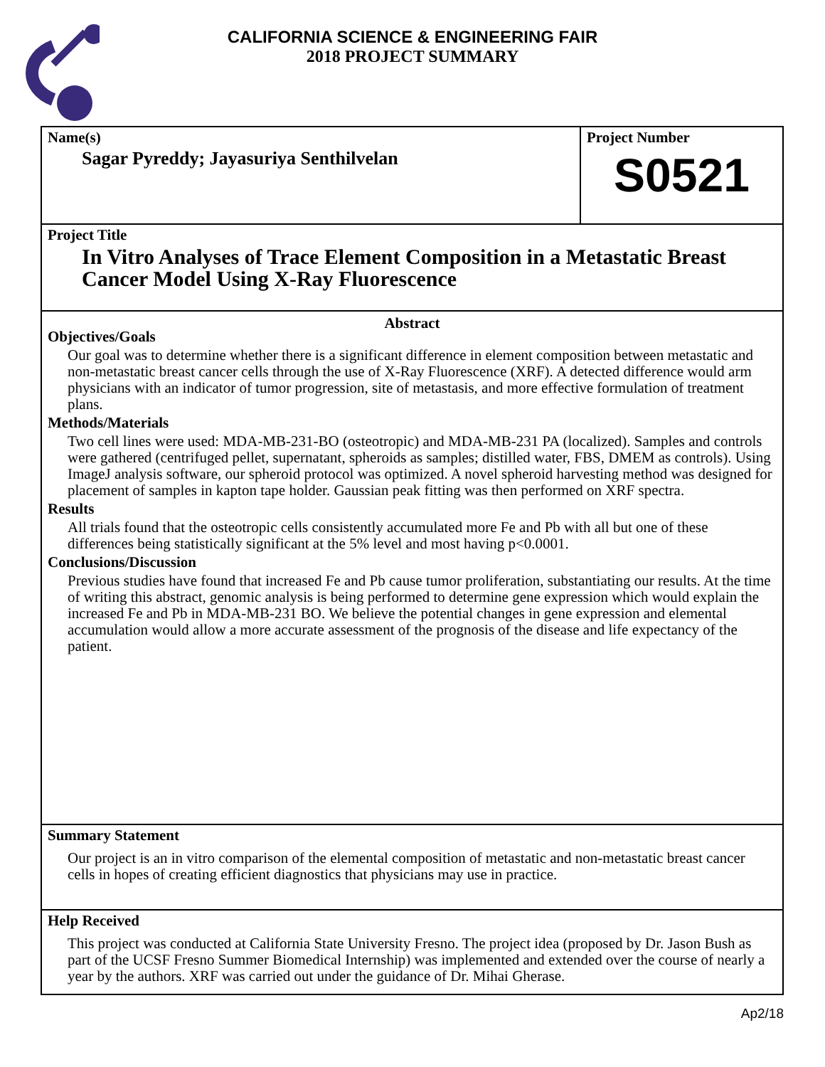CALIFORNIA SCIENCE & ENGINEERING FAIR
2018 PROJECT SUMMARY
Name(s)
Sagar Pyreddy; Jayasuriya Senthilvelan
Project Number
S0521
Project Title
In Vitro Analyses of Trace Element Composition in a Metastatic Breast Cancer Model Using X-Ray Fluorescence
Abstract
Objectives/Goals
Our goal was to determine whether there is a significant difference in element composition between metastatic and non-metastatic breast cancer cells through the use of X-Ray Fluorescence (XRF). A detected difference would arm physicians with an indicator of tumor progression, site of metastasis, and more effective formulation of treatment plans.
Methods/Materials
Two cell lines were used: MDA-MB-231-BO (osteotropic) and MDA-MB-231 PA (localized). Samples and controls were gathered (centrifuged pellet, supernatant, spheroids as samples; distilled water, FBS, DMEM as controls). Using ImageJ analysis software, our spheroid protocol was optimized. A novel spheroid harvesting method was designed for placement of samples in kapton tape holder. Gaussian peak fitting was then performed on XRF spectra.
Results
All trials found that the osteotropic cells consistently accumulated more Fe and Pb with all but one of these differences being statistically significant at the 5% level and most having p<0.0001.
Conclusions/Discussion
Previous studies have found that increased Fe and Pb cause tumor proliferation, substantiating our results. At the time of writing this abstract, genomic analysis is being performed to determine gene expression which would explain the increased Fe and Pb in MDA-MB-231 BO. We believe the potential changes in gene expression and elemental accumulation would allow a more accurate assessment of the prognosis of the disease and life expectancy of the patient.
Summary Statement
Our project is an in vitro comparison of the elemental composition of metastatic and non-metastatic breast cancer cells in hopes of creating efficient diagnostics that physicians may use in practice.
Help Received
This project was conducted at California State University Fresno. The project idea (proposed by Dr. Jason Bush as part of the UCSF Fresno Summer Biomedical Internship) was implemented and extended over the course of nearly a year by the authors. XRF was carried out under the guidance of Dr. Mihai Gherase.
Ap2/18